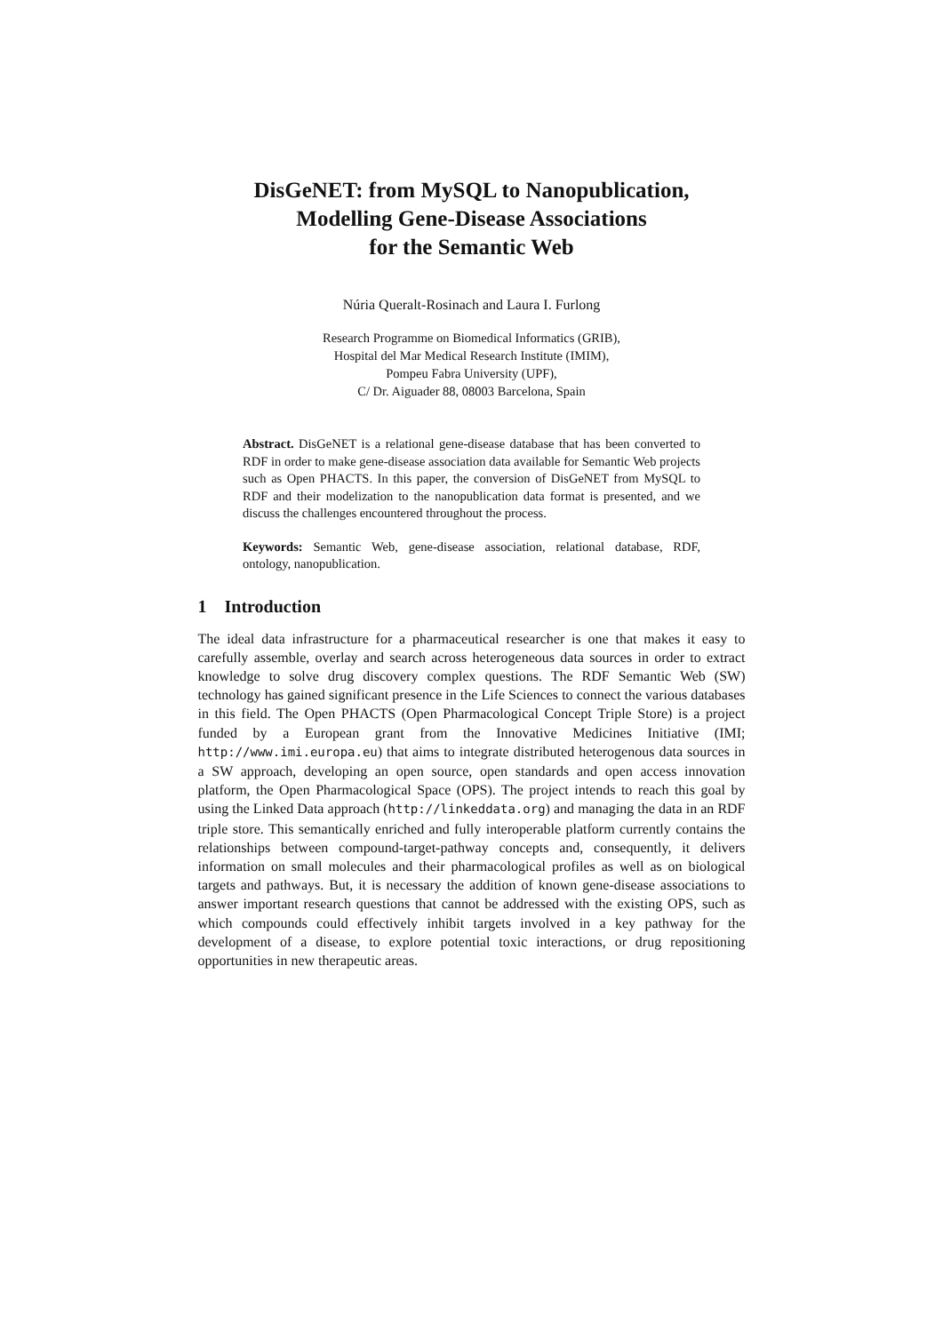DisGeNET: from MySQL to Nanopublication,
Modelling Gene-Disease Associations
for the Semantic Web
Núria Queralt-Rosinach and Laura I. Furlong
Research Programme on Biomedical Informatics (GRIB),
Hospital del Mar Medical Research Institute (IMIM),
Pompeu Fabra University (UPF),
C/ Dr. Aiguader 88, 08003 Barcelona, Spain
Abstract. DisGeNET is a relational gene-disease database that has been converted to RDF in order to make gene-disease association data available for Semantic Web projects such as Open PHACTS. In this paper, the conversion of DisGeNET from MySQL to RDF and their modelization to the nanopublication data format is presented, and we discuss the challenges encountered throughout the process.
Keywords: Semantic Web, gene-disease association, relational database, RDF, ontology, nanopublication.
1 Introduction
The ideal data infrastructure for a pharmaceutical researcher is one that makes it easy to carefully assemble, overlay and search across heterogeneous data sources in order to extract knowledge to solve drug discovery complex questions. The RDF Semantic Web (SW) technology has gained significant presence in the Life Sciences to connect the various databases in this field. The Open PHACTS (Open Pharmacological Concept Triple Store) is a project funded by a European grant from the Innovative Medicines Initiative (IMI; http://www.imi.europa.eu) that aims to integrate distributed heterogenous data sources in a SW approach, developing an open source, open standards and open access innovation platform, the Open Pharmacological Space (OPS). The project intends to reach this goal by using the Linked Data approach (http://linkeddata.org) and managing the data in an RDF triple store. This semantically enriched and fully interoperable platform currently contains the relationships between compound-target-pathway concepts and, consequently, it delivers information on small molecules and their pharmacological profiles as well as on biological targets and pathways. But, it is necessary the addition of known gene-disease associations to answer important research questions that cannot be addressed with the existing OPS, such as which compounds could effectively inhibit targets involved in a key pathway for the development of a disease, to explore potential toxic interactions, or drug repositioning opportunities in new therapeutic areas.